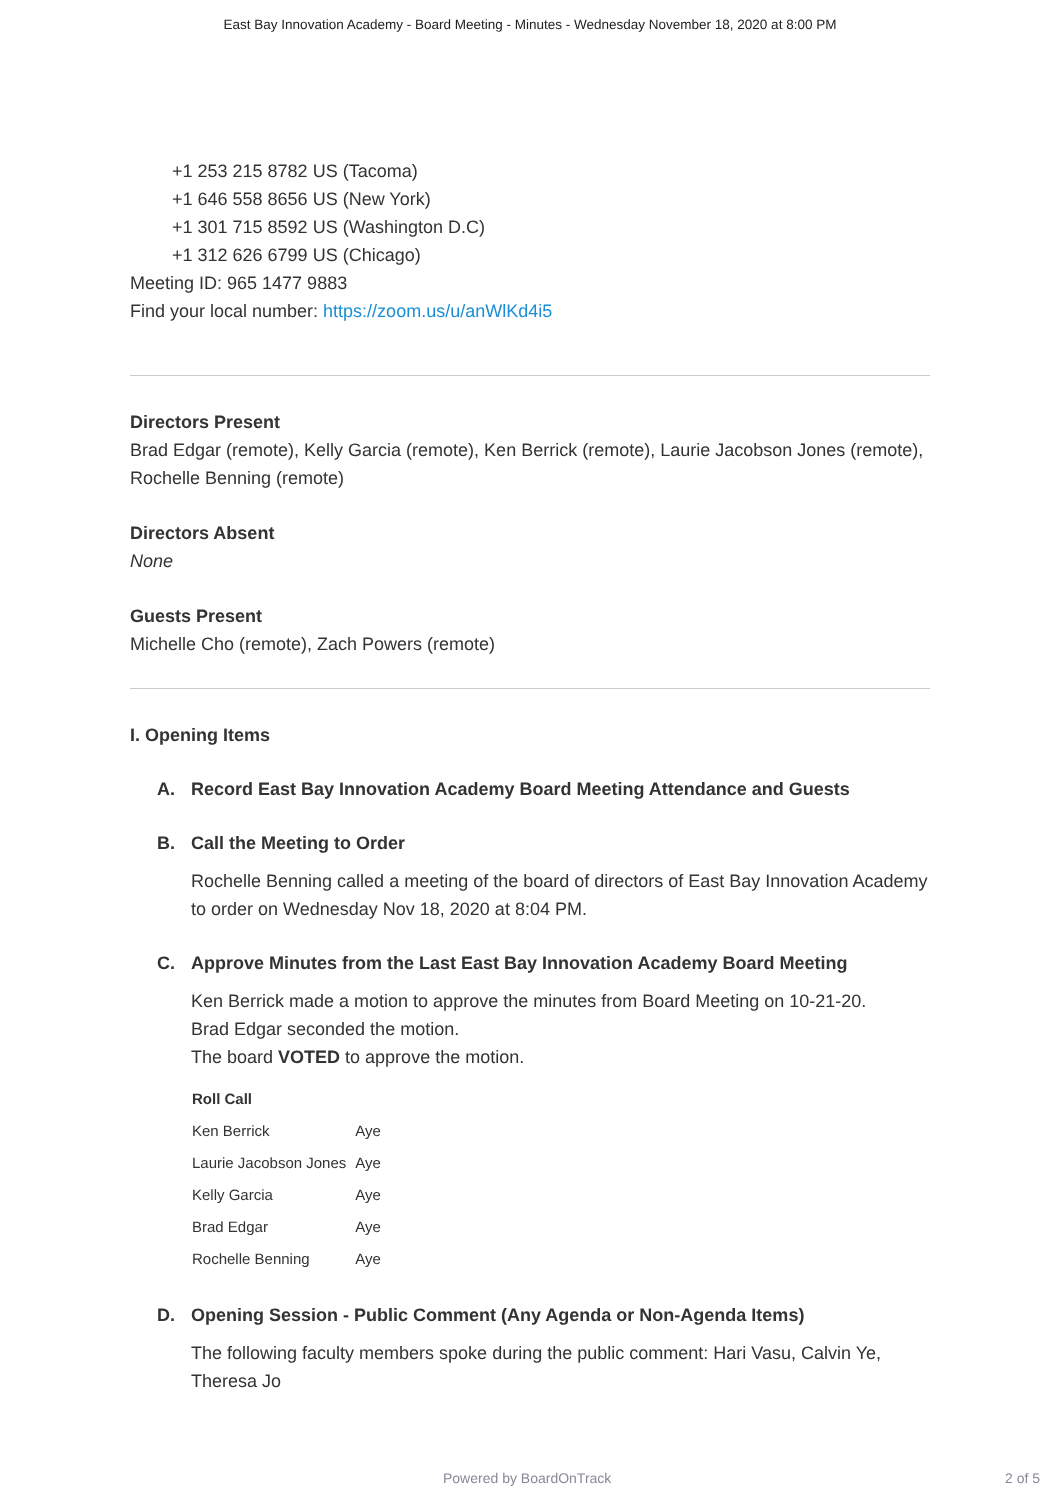East Bay Innovation Academy - Board Meeting - Minutes - Wednesday November 18, 2020 at 8:00 PM
+1 253 215 8782 US (Tacoma)
+1 646 558 8656 US (New York)
+1 301 715 8592 US (Washington D.C)
+1 312 626 6799 US (Chicago)
Meeting ID: 965 1477 9883
Find your local number: https://zoom.us/u/anWlKd4i5
Directors Present
Brad Edgar (remote), Kelly Garcia (remote), Ken Berrick (remote), Laurie Jacobson Jones (remote), Rochelle Benning (remote)
Directors Absent
None
Guests Present
Michelle Cho (remote), Zach Powers (remote)
I. Opening Items
A. Record East Bay Innovation Academy Board Meeting Attendance and Guests
B. Call the Meeting to Order
Rochelle Benning called a meeting of the board of directors of East Bay Innovation Academy to order on Wednesday Nov 18, 2020 at 8:04 PM.
C. Approve Minutes from the Last East Bay Innovation Academy Board Meeting
Ken Berrick made a motion to approve the minutes from Board Meeting on 10-21-20.
Brad Edgar seconded the motion.
The board VOTED to approve the motion.
| Roll Call | |
| --- | --- |
| Ken Berrick | Aye |
| Laurie Jacobson Jones | Aye |
| Kelly Garcia | Aye |
| Brad Edgar | Aye |
| Rochelle Benning | Aye |
D. Opening Session - Public Comment (Any Agenda or Non-Agenda Items)
The following faculty members spoke during the public comment: Hari Vasu, Calvin Ye, Theresa Jo
Powered by BoardOnTrack 2 of 5